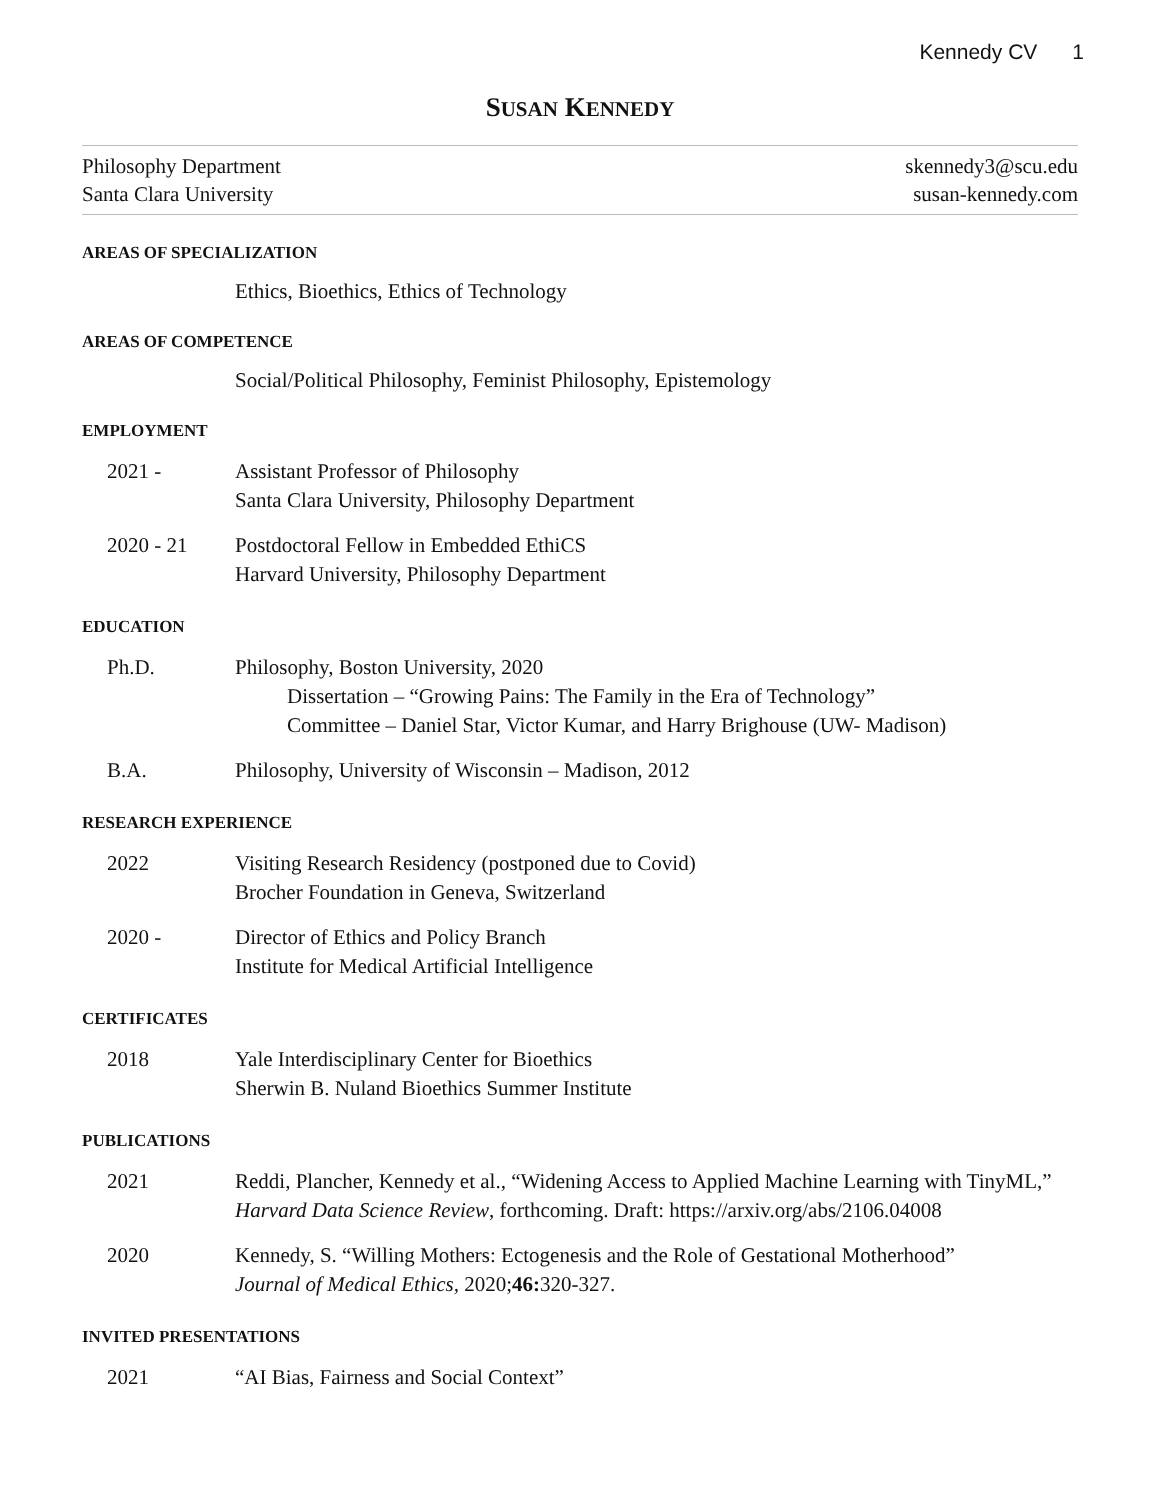Kennedy CV 1
SUSAN KENNEDY
Philosophy Department
Santa Clara University
skennedy3@scu.edu
susan-kennedy.com
AREAS OF SPECIALIZATION
Ethics, Bioethics, Ethics of Technology
AREAS OF COMPETENCE
Social/Political Philosophy, Feminist Philosophy, Epistemology
EMPLOYMENT
2021 - Assistant Professor of Philosophy
Santa Clara University, Philosophy Department
2020 - 21 Postdoctoral Fellow in Embedded EthiCS
Harvard University, Philosophy Department
EDUCATION
Ph.D. Philosophy, Boston University, 2020
Dissertation – “Growing Pains: The Family in the Era of Technology”
Committee – Daniel Star, Victor Kumar, and Harry Brighouse (UW- Madison)
B.A. Philosophy, University of Wisconsin – Madison, 2012
RESEARCH EXPERIENCE
2022 Visiting Research Residency (postponed due to Covid)
Brocher Foundation in Geneva, Switzerland
2020 - Director of Ethics and Policy Branch
Institute for Medical Artificial Intelligence
CERTIFICATES
2018 Yale Interdisciplinary Center for Bioethics
Sherwin B. Nuland Bioethics Summer Institute
PUBLICATIONS
2021 Reddi, Plancher, Kennedy et al., “Widening Access to Applied Machine Learning with TinyML,” Harvard Data Science Review, forthcoming. Draft: https://arxiv.org/abs/2106.04008
2020 Kennedy, S. “Willing Mothers: Ectogenesis and the Role of Gestational Motherhood”
Journal of Medical Ethics, 2020;46: 320-327.
INVITED PRESENTATIONS
2021 “AI Bias, Fairness and Social Context”